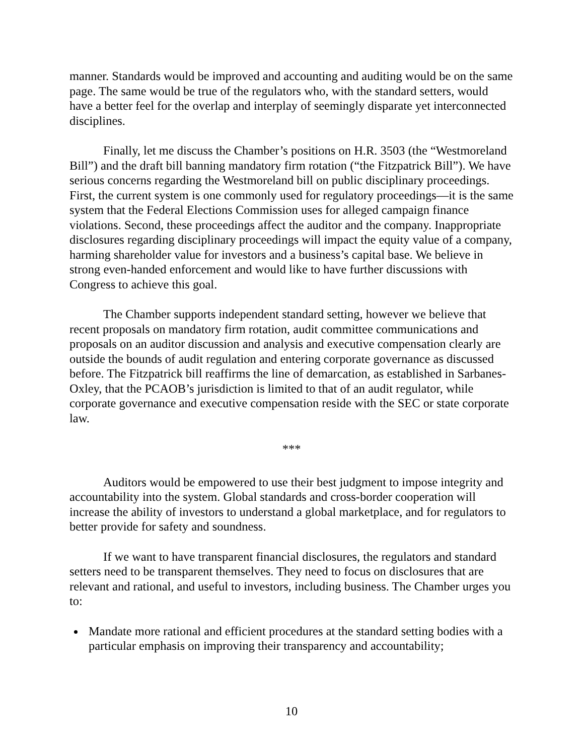manner. Standards would be improved and accounting and auditing would be on the same page. The same would be true of the regulators who, with the standard setters, would have a better feel for the overlap and interplay of seemingly disparate yet interconnected disciplines.
Finally, let me discuss the Chamber’s positions on H.R. 3503 (the “Westmoreland Bill”) and the draft bill banning mandatory firm rotation (“the Fitzpatrick Bill”). We have serious concerns regarding the Westmoreland bill on public disciplinary proceedings. First, the current system is one commonly used for regulatory proceedings—it is the same system that the Federal Elections Commission uses for alleged campaign finance violations. Second, these proceedings affect the auditor and the company. Inappropriate disclosures regarding disciplinary proceedings will impact the equity value of a company, harming shareholder value for investors and a business’s capital base. We believe in strong even-handed enforcement and would like to have further discussions with Congress to achieve this goal.
The Chamber supports independent standard setting, however we believe that recent proposals on mandatory firm rotation, audit committee communications and proposals on an auditor discussion and analysis and executive compensation clearly are outside the bounds of audit regulation and entering corporate governance as discussed before. The Fitzpatrick bill reaffirms the line of demarcation, as established in Sarbanes-Oxley, that the PCAOB’s jurisdiction is limited to that of an audit regulator, while corporate governance and executive compensation reside with the SEC or state corporate law.
***
Auditors would be empowered to use their best judgment to impose integrity and accountability into the system. Global standards and cross-border cooperation will increase the ability of investors to understand a global marketplace, and for regulators to better provide for safety and soundness.
If we want to have transparent financial disclosures, the regulators and standard setters need to be transparent themselves. They need to focus on disclosures that are relevant and rational, and useful to investors, including business. The Chamber urges you to:
Mandate more rational and efficient procedures at the standard setting bodies with a particular emphasis on improving their transparency and accountability;
10